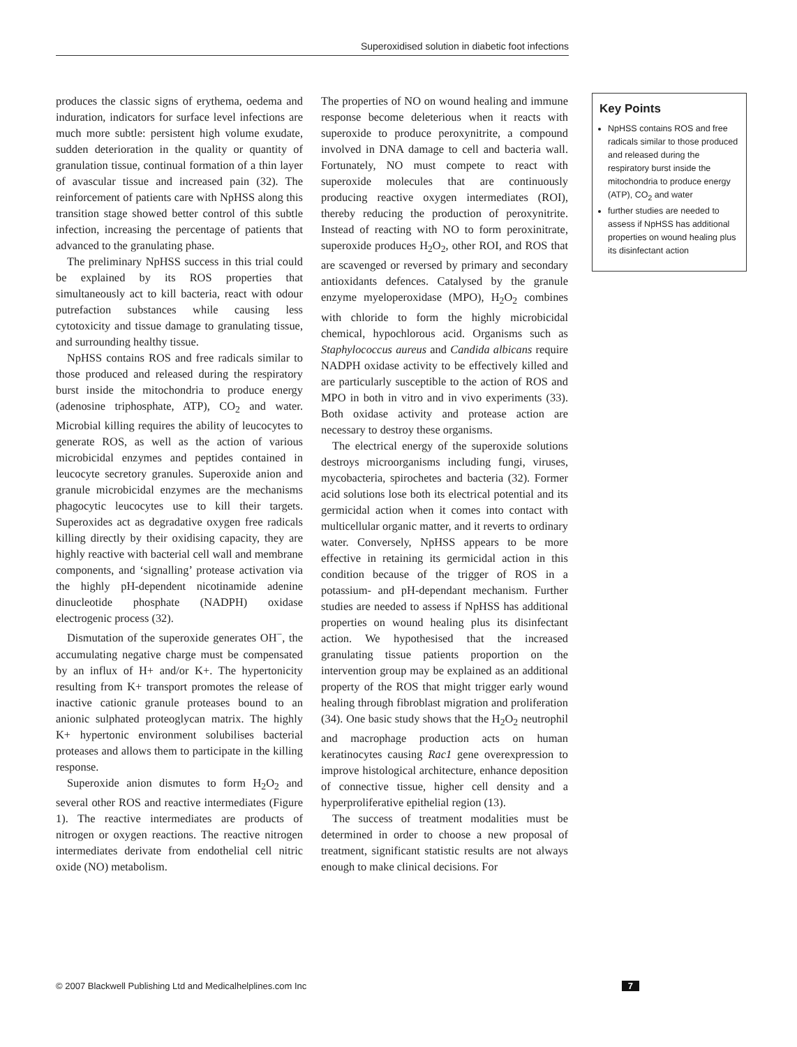Superoxidised solution in diabetic foot infections
produces the classic signs of erythema, oedema and induration, indicators for surface level infections are much more subtle: persistent high volume exudate, sudden deterioration in the quality or quantity of granulation tissue, continual formation of a thin layer of avascular tissue and increased pain (32). The reinforcement of patients care with NpHSS along this transition stage showed better control of this subtle infection, increasing the percentage of patients that advanced to the granulating phase.
The preliminary NpHSS success in this trial could be explained by its ROS properties that simultaneously act to kill bacteria, react with odour putrefaction substances while causing less cytotoxicity and tissue damage to granulating tissue, and surrounding healthy tissue.
NpHSS contains ROS and free radicals similar to those produced and released during the respiratory burst inside the mitochondria to produce energy (adenosine triphosphate, ATP), CO<sub>2</sub> and water. Microbial killing requires the ability of leucocytes to generate ROS, as well as the action of various microbicidal enzymes and peptides contained in leucocyte secretory granules. Superoxide anion and granule microbicidal enzymes are the mechanisms phagocytic leucocytes use to kill their targets. Superoxides act as degradative oxygen free radicals killing directly by their oxidising capacity, they are highly reactive with bacterial cell wall and membrane components, and ‘signalling’ protease activation via the highly pH-dependent nicotinamide adenine dinucleotide phosphate (NADPH) oxidase electrogenic process (32).
Dismutation of the superoxide generates OH<sup>−</sup>, the accumulating negative charge must be compensated by an influx of H+ and/or K+. The hypertonicity resulting from K+ transport promotes the release of inactive cationic granule proteases bound to an anionic sulphated proteoglycan matrix. The highly K+ hypertonic environment solubilises bacterial proteases and allows them to participate in the killing response.
Superoxide anion dismutes to form H<sub>2</sub>O<sub>2</sub> and several other ROS and reactive intermediates (Figure 1). The reactive intermediates are products of nitrogen or oxygen reactions. The reactive nitrogen intermediates derivate from endothelial cell nitric oxide (NO) metabolism.
The properties of NO on wound healing and immune response become deleterious when it reacts with superoxide to produce peroxynitrite, a compound involved in DNA damage to cell and bacteria wall. Fortunately, NO must compete to react with superoxide molecules that are continuously producing reactive oxygen intermediates (ROI), thereby reducing the production of peroxynitrite. Instead of reacting with NO to form peroxinitrate, superoxide produces H<sub>2</sub>O<sub>2</sub>, other ROI, and ROS that are scavenged or reversed by primary and secondary antioxidants defences. Catalysed by the granule enzyme myeloperoxidase (MPO), H<sub>2</sub>O<sub>2</sub> combines with chloride to form the highly microbicidal chemical, hypochlorous acid. Organisms such as Staphylococcus aureus and Candida albicans require NADPH oxidase activity to be effectively killed and are particularly susceptible to the action of ROS and MPO in both in vitro and in vivo experiments (33). Both oxidase activity and protease action are necessary to destroy these organisms.
The electrical energy of the superoxide solutions destroys microorganisms including fungi, viruses, mycobacteria, spirochetes and bacteria (32). Former acid solutions lose both its electrical potential and its germicidal action when it comes into contact with multicellular organic matter, and it reverts to ordinary water. Conversely, NpHSS appears to be more effective in retaining its germicidal action in this condition because of the trigger of ROS in a potassium- and pH-dependant mechanism. Further studies are needed to assess if NpHSS has additional properties on wound healing plus its disinfectant action. We hypothesised that the increased granulating tissue patients proportion on the intervention group may be explained as an additional property of the ROS that might trigger early wound healing through fibroblast migration and proliferation (34). One basic study shows that the H<sub>2</sub>O<sub>2</sub> neutrophil and macrophage production acts on human keratinocytes causing Rac1 gene overexpression to improve histological architecture, enhance deposition of connective tissue, higher cell density and a hyperproliferative epithelial region (13).
The success of treatment modalities must be determined in order to choose a new proposal of treatment, significant statistic results are not always enough to make clinical decisions. For
Key Points
NpHSS contains ROS and free radicals similar to those produced and released during the respiratory burst inside the mitochondria to produce energy (ATP), CO<sub>2</sub> and water
further studies are needed to assess if NpHSS has additional properties on wound healing plus its disinfectant action
© 2007 Blackwell Publishing Ltd and Medicalhelplines.com Inc 7